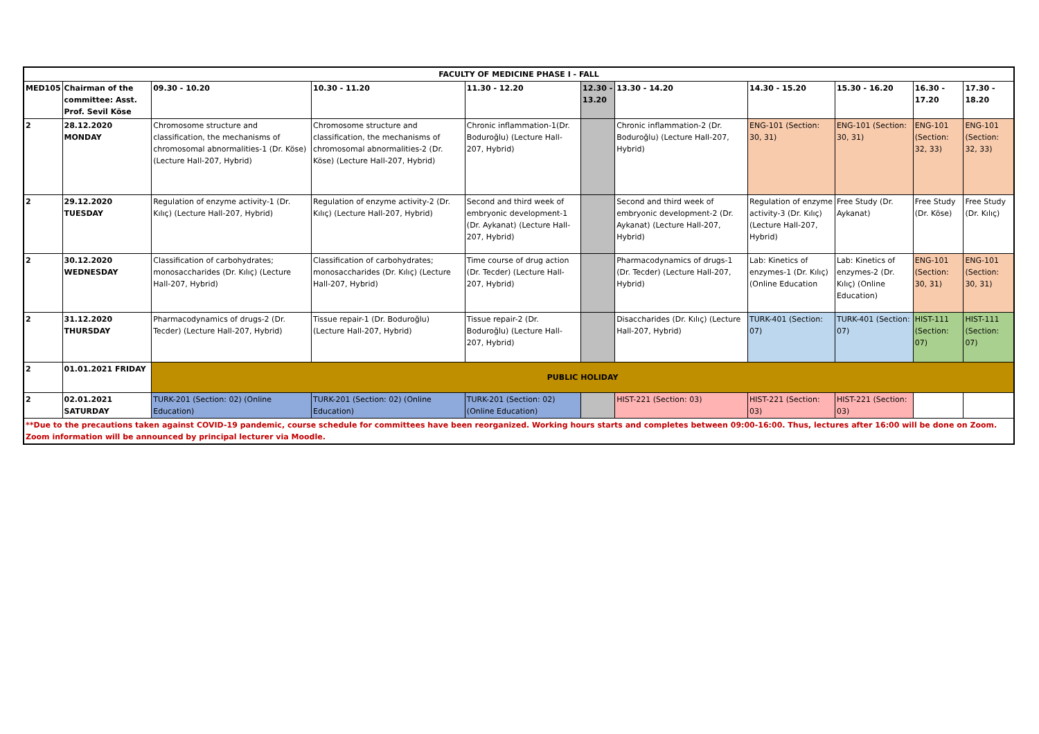| FACULTY OF MEDICINE PHASE I - FALL | | | | | | | | | | |
| --- | --- | --- | --- | --- | --- | --- | --- | --- | --- | --- |
| MED105 | Chairman of the committee: Asst. Prof. Sevil Köse | 09.30 - 10.20 | 10.30 - 11.20 | 11.30 - 12.20 | 12.30 - 13.20 | 13.30 - 14.20 | 14.30 - 15.20 | 15.30 - 16.20 | 16.30 - 17.20 | 17.30 - 18.20 |
| 2 | 28.12.2020 MONDAY | Chromosome structure and classification, the mechanisms of chromosomal abnormalities-1 (Dr. Köse) (Lecture Hall-207, Hybrid) | Chromosome structure and classification, the mechanisms of chromosomal abnormalities-2 (Dr. Köse) (Lecture Hall-207, Hybrid) | Chronic inflammation-1(Dr. Boduroğlu) (Lecture Hall-207, Hybrid) | | Chronic inflammation-2 (Dr. Boduroğlu) (Lecture Hall-207, Hybrid) | ENG-101 (Section: 30, 31) | ENG-101 (Section: 30, 31) | ENG-101 (Section: 32, 33) | ENG-101 (Section: 32, 33) |
| 2 | 29.12.2020 TUESDAY | Regulation of enzyme activity-1 (Dr. Kılıç) (Lecture Hall-207, Hybrid) | Regulation of enzyme activity-2 (Dr. Kılıç) (Lecture Hall-207, Hybrid) | Second and third week of embryonic development-1 (Dr. Aykanat) (Lecture Hall-207, Hybrid) | | Second and third week of embryonic development-2 (Dr. Aykanat) (Lecture Hall-207, Hybrid) | Regulation of enzyme activity-3 (Dr. Kılıç) (Lecture Hall-207, Hybrid) | Free Study (Dr. Aykanat) | Free Study (Dr. Köse) | Free Study (Dr. Kılıç) |
| 2 | 30.12.2020 WEDNESDAY | Classification of carbohydrates; monosaccharides (Dr. Kılıç) (Lecture Hall-207, Hybrid) | Classification of carbohydrates; monosaccharides (Dr. Kılıç) (Lecture Hall-207, Hybrid) | Time course of drug action (Dr. Tecder) (Lecture Hall-207, Hybrid) | | Pharmacodynamics of drugs-1 (Dr. Tecder) (Lecture Hall-207, Hybrid) | Lab: Kinetics of enzymes-1 (Dr. Kılıç) (Online Education | Lab: Kinetics of enzymes-2 (Dr. Kılıç) (Online Education) | ENG-101 (Section: 30, 31) | ENG-101 (Section: 30, 31) |
| 2 | 31.12.2020 THURSDAY | Pharmacodynamics of drugs-2 (Dr. Tecder) (Lecture Hall-207, Hybrid) | Tissue repair-1 (Dr. Boduroğlu) (Lecture Hall-207, Hybrid) | Tissue repair-2 (Dr. Boduroğlu) (Lecture Hall-207, Hybrid) | | Disaccharides (Dr. Kılıç) (Lecture Hall-207, Hybrid) | TURK-401 (Section: 07) | TURK-401 (Section: 07) | HIST-111 (Section: 07) | HIST-111 (Section: 07) |
| 2 | 01.01.2021 FRIDAY | PUBLIC HOLIDAY | | | | | | | | |
| 2 | 02.01.2021 SATURDAY | TURK-201 (Section: 02) (Online Education) | TURK-201 (Section: 02) (Online Education) | TURK-201 (Section: 02) (Online Education) | | HIST-221 (Section: 03) | HIST-221 (Section: 03) | HIST-221 (Section: 03) | | |
| **Due to the precautions taken against COVID-19 pandemic, course schedule for committees have been reorganized. Working hours starts and completes between 09:00-16:00. Thus, lectures after 16:00 will be done on Zoom. Zoom information will be announced by principal lecturer via Moodle. | | | | | | | | | | |